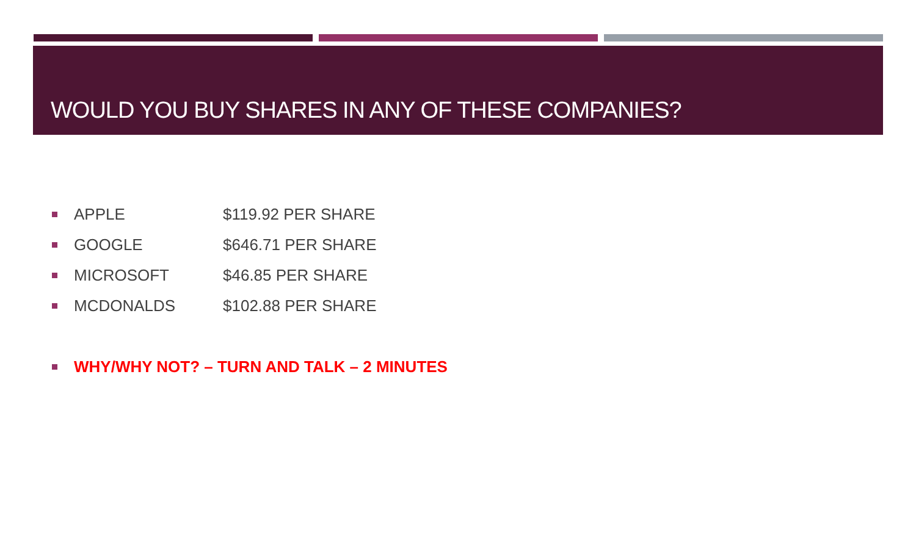WOULD YOU BUY SHARES IN ANY OF THESE COMPANIES?
APPLE $119.92 PER SHARE
GOOGLE $646.71 PER SHARE
MICROSOFT $46.85 PER SHARE
MCDONALDS $102.88 PER SHARE
WHY/WHY NOT? – TURN AND TALK – 2 MINUTES